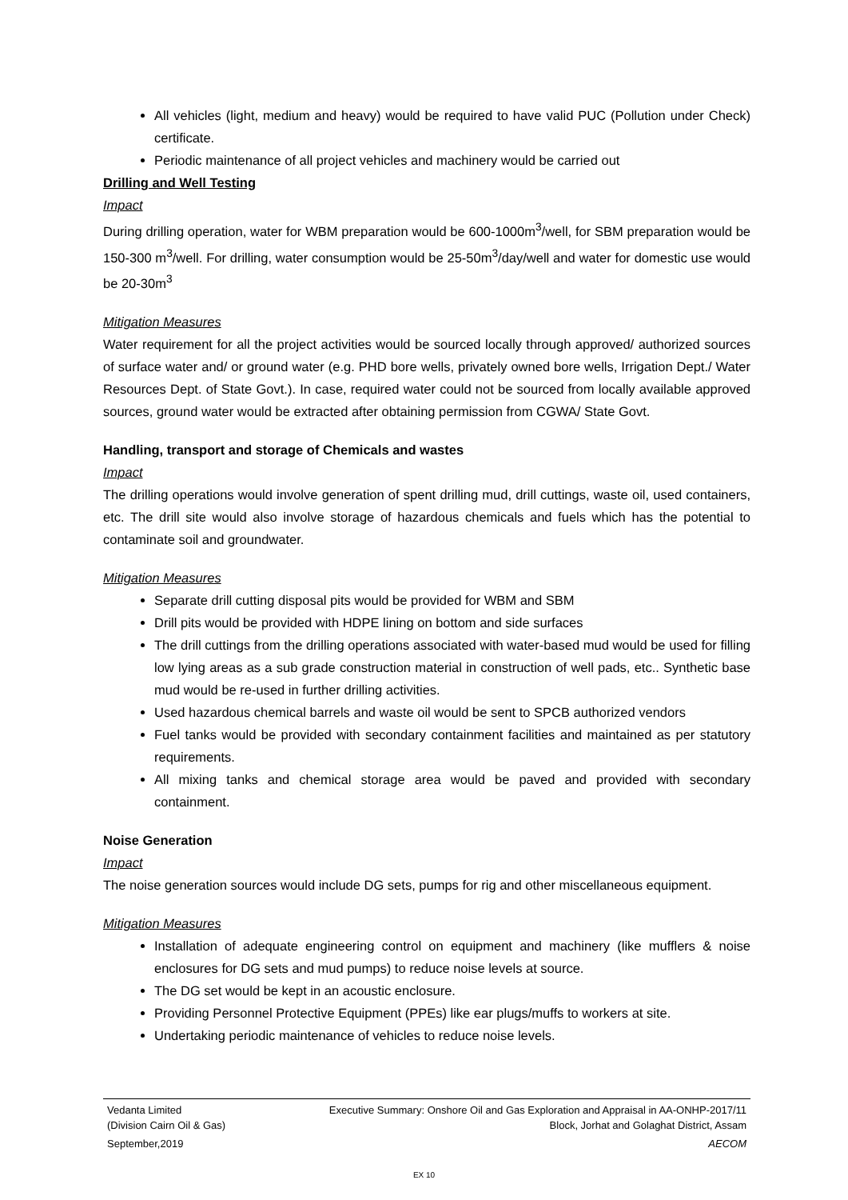All vehicles (light, medium and heavy) would be required to have valid PUC (Pollution under Check) certificate.
Periodic maintenance of all project vehicles and machinery would be carried out
Drilling and Well Testing
Impact
During drilling operation, water for WBM preparation would be 600-1000m<sup>3</sup>/well, for SBM preparation would be 150-300 m<sup>3</sup>/well. For drilling, water consumption would be 25-50m<sup>3</sup>/day/well and water for domestic use would be 20-30m<sup>3</sup>
Mitigation Measures
Water requirement for all the project activities would be sourced locally through approved/ authorized sources of surface water and/ or ground water (e.g. PHD bore wells, privately owned bore wells, Irrigation Dept./ Water Resources Dept. of State Govt.). In case, required water could not be sourced from locally available approved sources, ground water would be extracted after obtaining permission from CGWA/ State Govt.
Handling, transport and storage of Chemicals and wastes
Impact
The drilling operations would involve generation of spent drilling mud, drill cuttings, waste oil, used containers, etc. The drill site would also involve storage of hazardous chemicals and fuels which has the potential to contaminate soil and groundwater.
Mitigation Measures
Separate drill cutting disposal pits would be provided for WBM and SBM
Drill pits would be provided with HDPE lining on bottom and side surfaces
The drill cuttings from the drilling operations associated with water-based mud would be used for filling low lying areas as a sub grade construction material in construction of well pads, etc.. Synthetic base mud would be re-used in further drilling activities.
Used hazardous chemical barrels and waste oil would be sent to SPCB authorized vendors
Fuel tanks would be provided with secondary containment facilities and maintained as per statutory requirements.
All mixing tanks and chemical storage area would be paved and provided with secondary containment.
Noise Generation
Impact
The noise generation sources would include DG sets, pumps for rig and other miscellaneous equipment.
Mitigation Measures
Installation of adequate engineering control on equipment and machinery (like mufflers & noise enclosures for DG sets and mud pumps) to reduce noise levels at source.
The DG set would be kept in an acoustic enclosure.
Providing Personnel Protective Equipment (PPEs) like ear plugs/muffs to workers at site.
Undertaking periodic maintenance of vehicles to reduce noise levels.
Vedanta Limited
(Division Cairn Oil & Gas) Executive Summary: Onshore Oil and Gas Exploration and Appraisal in AA-ONHP-2017/11
Block, Jorhat and Golaghat District, Assam
September,2019 AECOM
EX 10